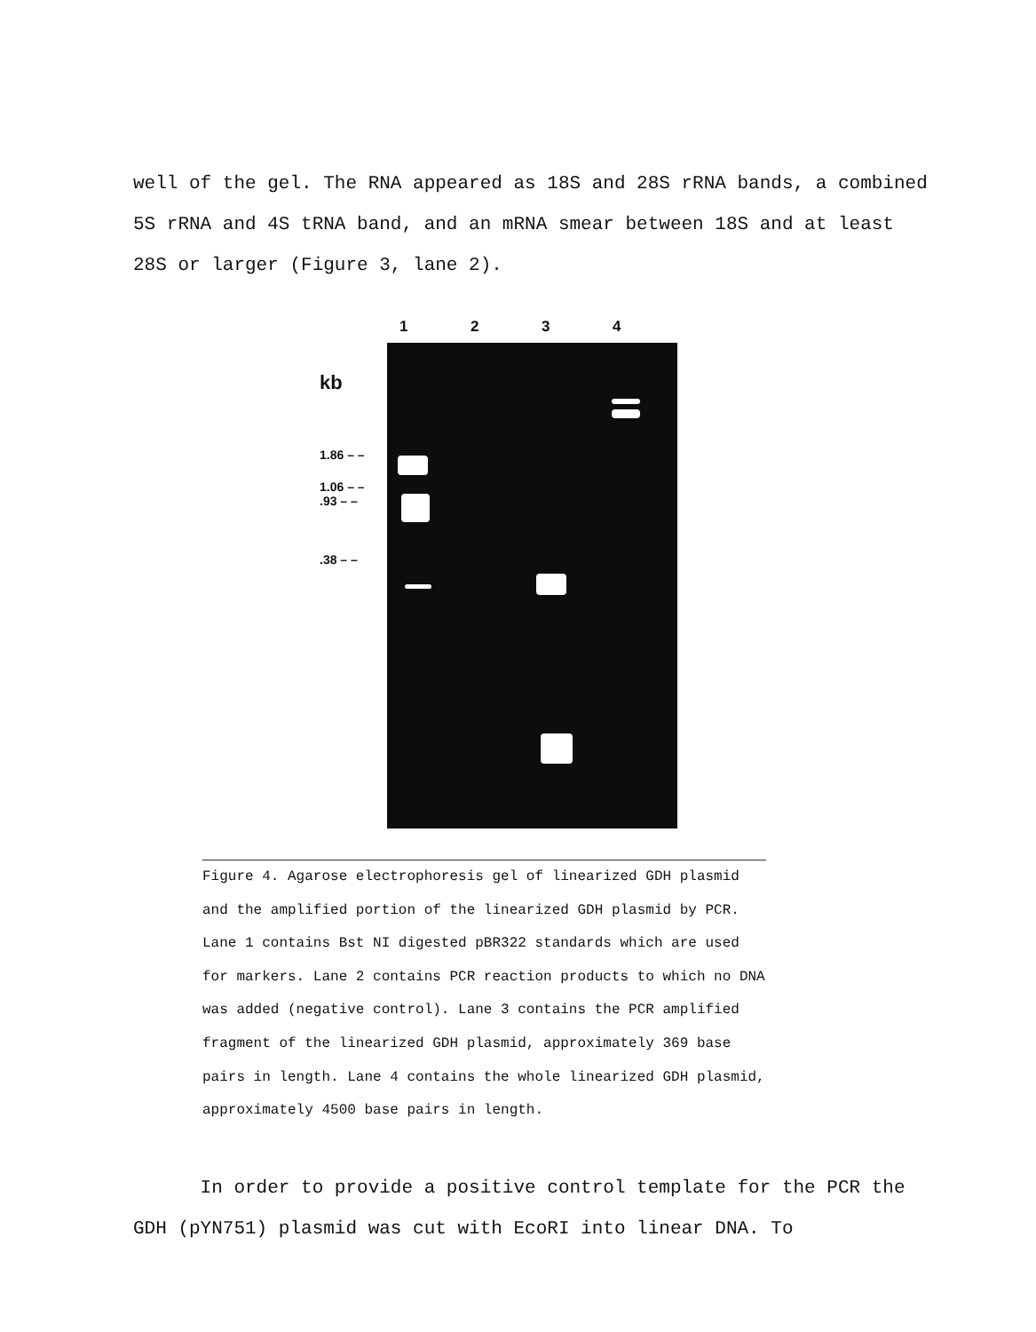well of the gel. The RNA appeared as 18S and 28S rRNA bands, a combined 5S rRNA and 4S tRNA band, and an mRNA smear between 18S and at least 28S or larger (Figure 3, lane 2).
1234
kb
1.86 – –
1.06 – –
.93 – –
.38 – –
Figure 4. Agarose electrophoresis gel of linearized GDH plasmid and the amplified portion of the linearized GDH plasmid by PCR. Lane 1 contains Bst NI digested pBR322 standards which are used for markers. Lane 2 contains PCR reaction products to which no DNA was added (negative control). Lane 3 contains the PCR amplified fragment of the linearized GDH plasmid, approximately 369 base pairs in length. Lane 4 contains the whole linearized GDH plasmid, approximately 4500 base pairs in length.
In order to provide a positive control template for the PCR the GDH (pYN751) plasmid was cut with EcoRI into linear DNA. To